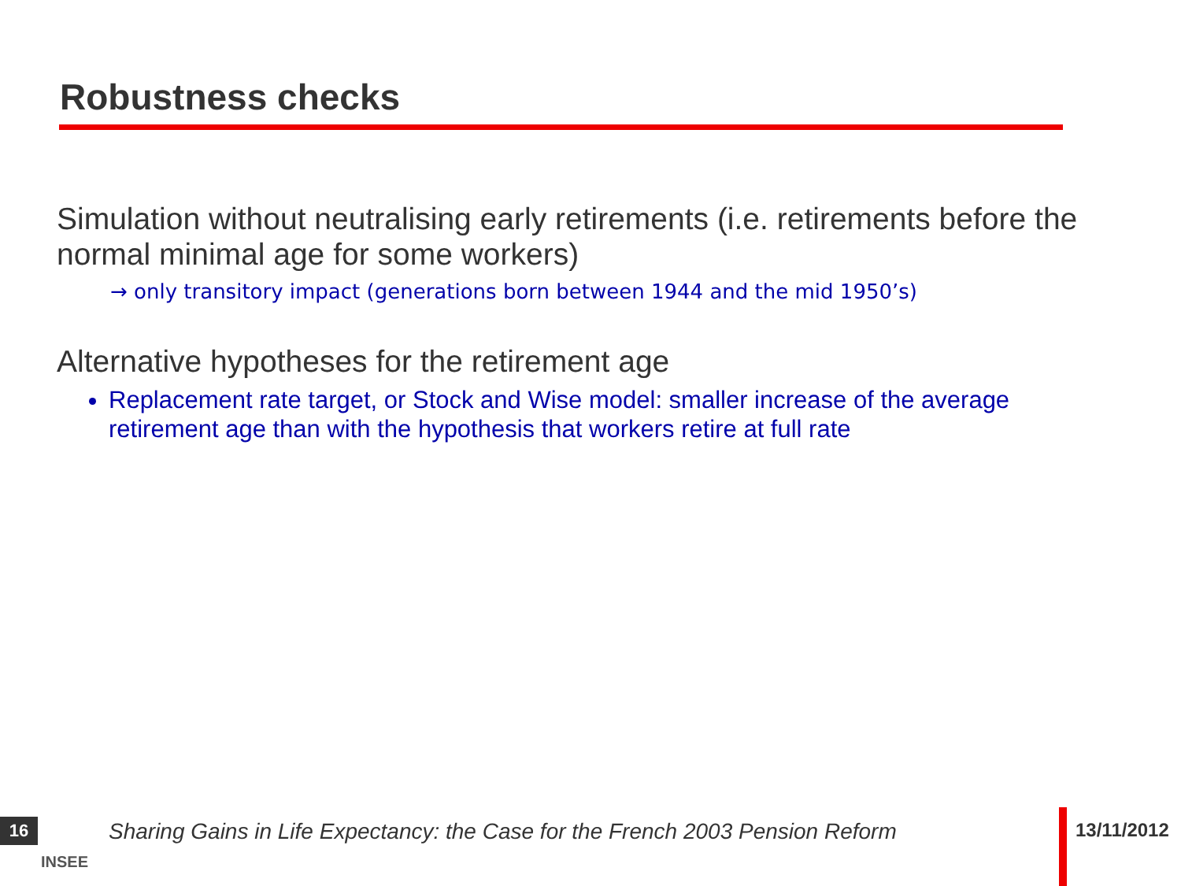Robustness checks
Simulation without neutralising early retirements (i.e. retirements before the normal minimal age for some workers)
→ only transitory impact (generations born between 1944 and the mid 1950’s)
Alternative hypotheses for the retirement age
Replacement rate target, or Stock and Wise model: smaller increase of the average retirement age than with the hypothesis that workers retire at full rate
16
INSEE
Sharing Gains in Life Expectancy: the Case for the French 2003 Pension Reform
13/11/2012